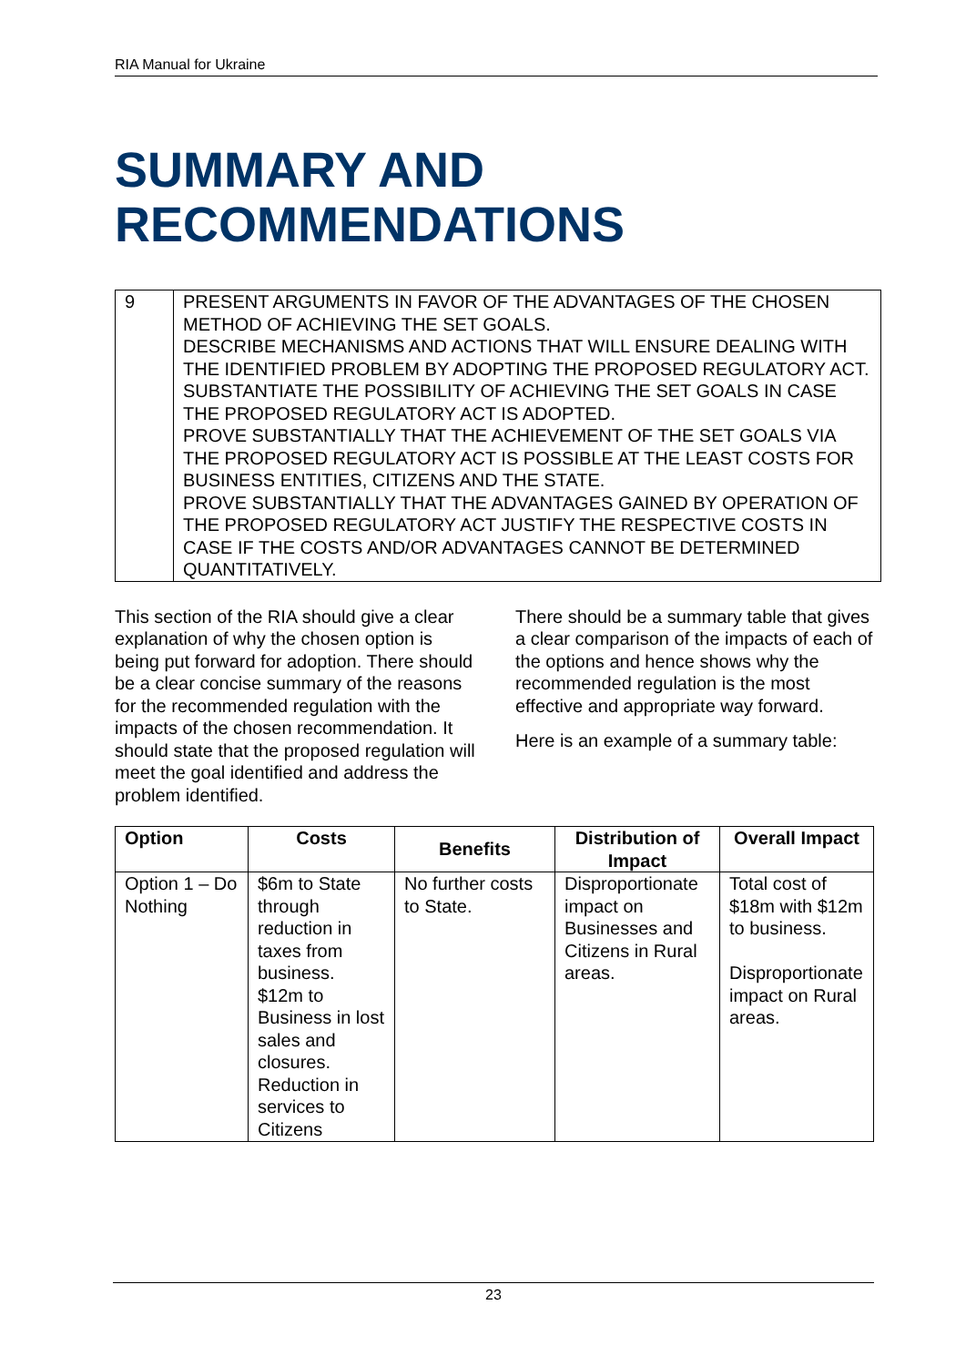RIA Manual for Ukraine
SUMMARY AND
RECOMMENDATIONS
| 9 | PRESENT ARGUMENTS IN FAVOR OF THE ADVANTAGES OF THE CHOSEN METHOD OF ACHIEVING THE SET GOALS. DESCRIBE MECHANISMS AND ACTIONS THAT WILL ENSURE DEALING WITH THE IDENTIFIED PROBLEM BY ADOPTING THE PROPOSED REGULATORY ACT. SUBSTANTIATE THE POSSIBILITY OF ACHIEVING THE SET GOALS IN CASE THE PROPOSED REGULATORY ACT IS ADOPTED. PROVE SUBSTANTIALLY THAT THE ACHIEVEMENT OF THE SET GOALS VIA THE PROPOSED REGULATORY ACT IS POSSIBLE AT THE LEAST COSTS FOR BUSINESS ENTITIES, CITIZENS AND THE STATE. PROVE SUBSTANTIALLY THAT THE ADVANTAGES GAINED BY OPERATION OF THE PROPOSED REGULATORY ACT JUSTIFY THE RESPECTIVE COSTS IN CASE IF THE COSTS AND/OR ADVANTAGES CANNOT BE DETERMINED QUANTITATIVELY. |
This section of the RIA should give a clear explanation of why the chosen option is being put forward for adoption. There should be a clear concise summary of the reasons for the recommended regulation with the impacts of the chosen recommendation. It should state that the proposed regulation will meet the goal identified and address the problem identified.
There should be a summary table that gives a clear comparison of the impacts of each of the options and hence shows why the recommended regulation is the most effective and appropriate way forward.
Here is an example of a summary table:
| Option | Costs | Benefits | Distribution of Impact | Overall Impact |
| --- | --- | --- | --- | --- |
| Option 1 – Do Nothing | $6m to State through reduction in taxes from business. $12m to Business in lost sales and closures. Reduction in services to Citizens | No further costs to State. | Disproportionate impact on Businesses and Citizens in Rural areas. | Total cost of $18m with $12m to business. Disproportionate impact on Rural areas. |
23